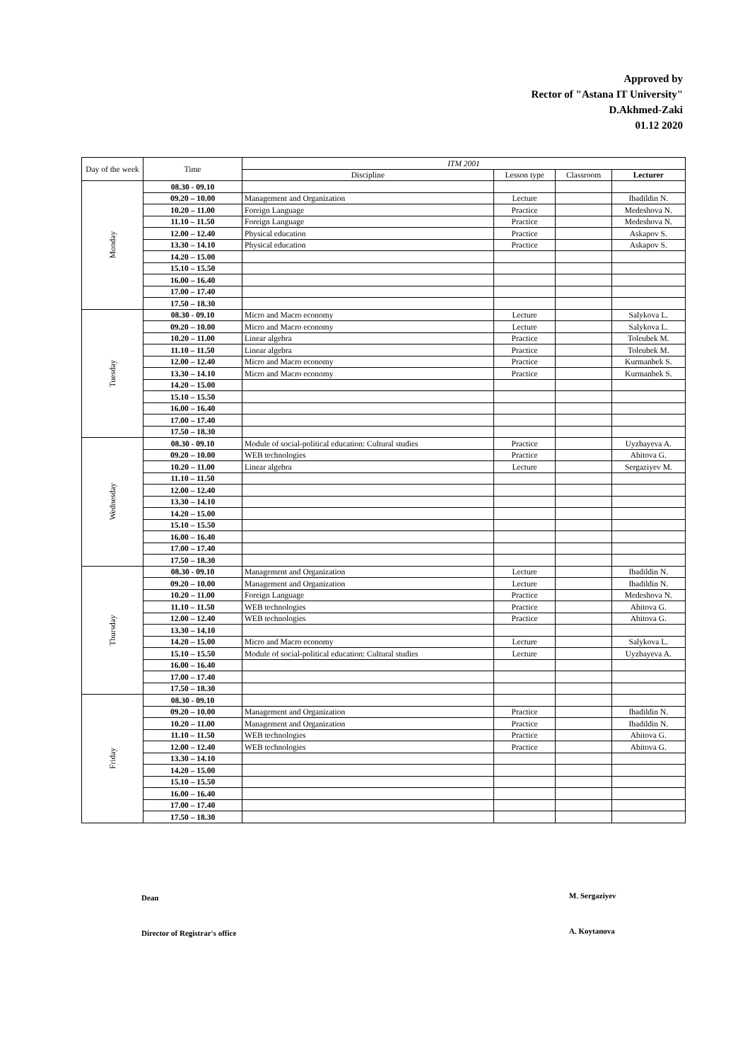Approved by
Rector of "Astana IT University"
D.Akhmed-Zaki
01.12 2020
| Day of the week | Time | ITM 2001 | | | |
| --- | --- | --- | --- | --- | --- |
| | | Discipline | Lesson type | Classroom | Lecturer |
| Monday | 08.30 - 09.10 | | | | |
| | 09.20 – 10.00 | Management and Organization | Lecture | | Ibadildin N. |
| | 10.20 – 11.00 | Foreign Language | Practice | | Medeshova N. |
| | 11.10 – 11.50 | Foreign Language | Practice | | Medeshova N. |
| | 12.00 – 12.40 | Physical education | Practice | | Askapov S. |
| | 13.30 – 14.10 | Physical education | Practice | | Askapov S. |
| | 14.20 – 15.00 | | | | |
| | 15.10 – 15.50 | | | | |
| | 16.00 – 16.40 | | | | |
| | 17.00 – 17.40 | | | | |
| | 17.50 – 18.30 | | | | |
| Tuesday | 08.30 - 09.10 | Micro and Macro economy | Lecture | | Salykova L. |
| | 09.20 – 10.00 | Micro and Macro economy | Lecture | | Salykova L. |
| | 10.20 – 11.00 | Linear algebra | Practice | | Toleubek M. |
| | 11.10 – 11.50 | Linear algebra | Practice | | Toleubek M. |
| | 12.00 – 12.40 | Micro and Macro economy | Practice | | Kurmanbek S. |
| | 13.30 – 14.10 | Micro and Macro economy | Practice | | Kurmanbek S. |
| | 14.20 – 15.00 | | | | |
| | 15.10 – 15.50 | | | | |
| | 16.00 – 16.40 | | | | |
| | 17.00 – 17.40 | | | | |
| | 17.50 – 18.30 | | | | |
| Wednesday | 08.30 - 09.10 | Module of social-political education: Cultural studies | Practice | | Uyzbayeva A. |
| | 09.20 – 10.00 | WEB technologies | Practice | | Abitova G. |
| | 10.20 – 11.00 | Linear algebra | Lecture | | Sergaziyev M. |
| | 11.10 – 11.50 | | | | |
| | 12.00 – 12.40 | | | | |
| | 13.30 – 14.10 | | | | |
| | 14.20 – 15.00 | | | | |
| | 15.10 – 15.50 | | | | |
| | 16.00 – 16.40 | | | | |
| | 17.00 – 17.40 | | | | |
| | 17.50 – 18.30 | | | | |
| Thursday | 08.30 - 09.10 | Management and Organization | Lecture | | Ibadildin N. |
| | 09.20 – 10.00 | Management and Organization | Lecture | | Ibadildin N. |
| | 10.20 – 11.00 | Foreign Language | Practice | | Medeshova N. |
| | 11.10 – 11.50 | WEB technologies | Practice | | Abitova G. |
| | 12.00 – 12.40 | WEB technologies | Practice | | Abitova G. |
| | 13.30 – 14.10 | | | | |
| | 14.20 – 15.00 | Micro and Macro economy | Lecture | | Salykova L. |
| | 15.10 – 15.50 | Module of social-political education: Cultural studies | Lecture | | Uyzbayeva A. |
| | 16.00 – 16.40 | | | | |
| | 17.00 – 17.40 | | | | |
| | 17.50 – 18.30 | | | | |
| Friday | 08.30 - 09.10 | | | | |
| | 09.20 – 10.00 | Management and Organization | Practice | | Ibadildin N. |
| | 10.20 – 11.00 | Management and Organization | Practice | | Ibadildin N. |
| | 11.10 – 11.50 | WEB technologies | Practice | | Abitova G. |
| | 12.00 – 12.40 | WEB technologies | Practice | | Abitova G. |
| | 13.30 – 14.10 | | | | |
| | 14.20 – 15.00 | | | | |
| | 15.10 – 15.50 | | | | |
| | 16.00 – 16.40 | | | | |
| | 17.00 – 17.40 | | | | |
| | 17.50 – 18.30 | | | | |
Dean M. Sergaziyev
Director of Registrar's office A. Koytanova